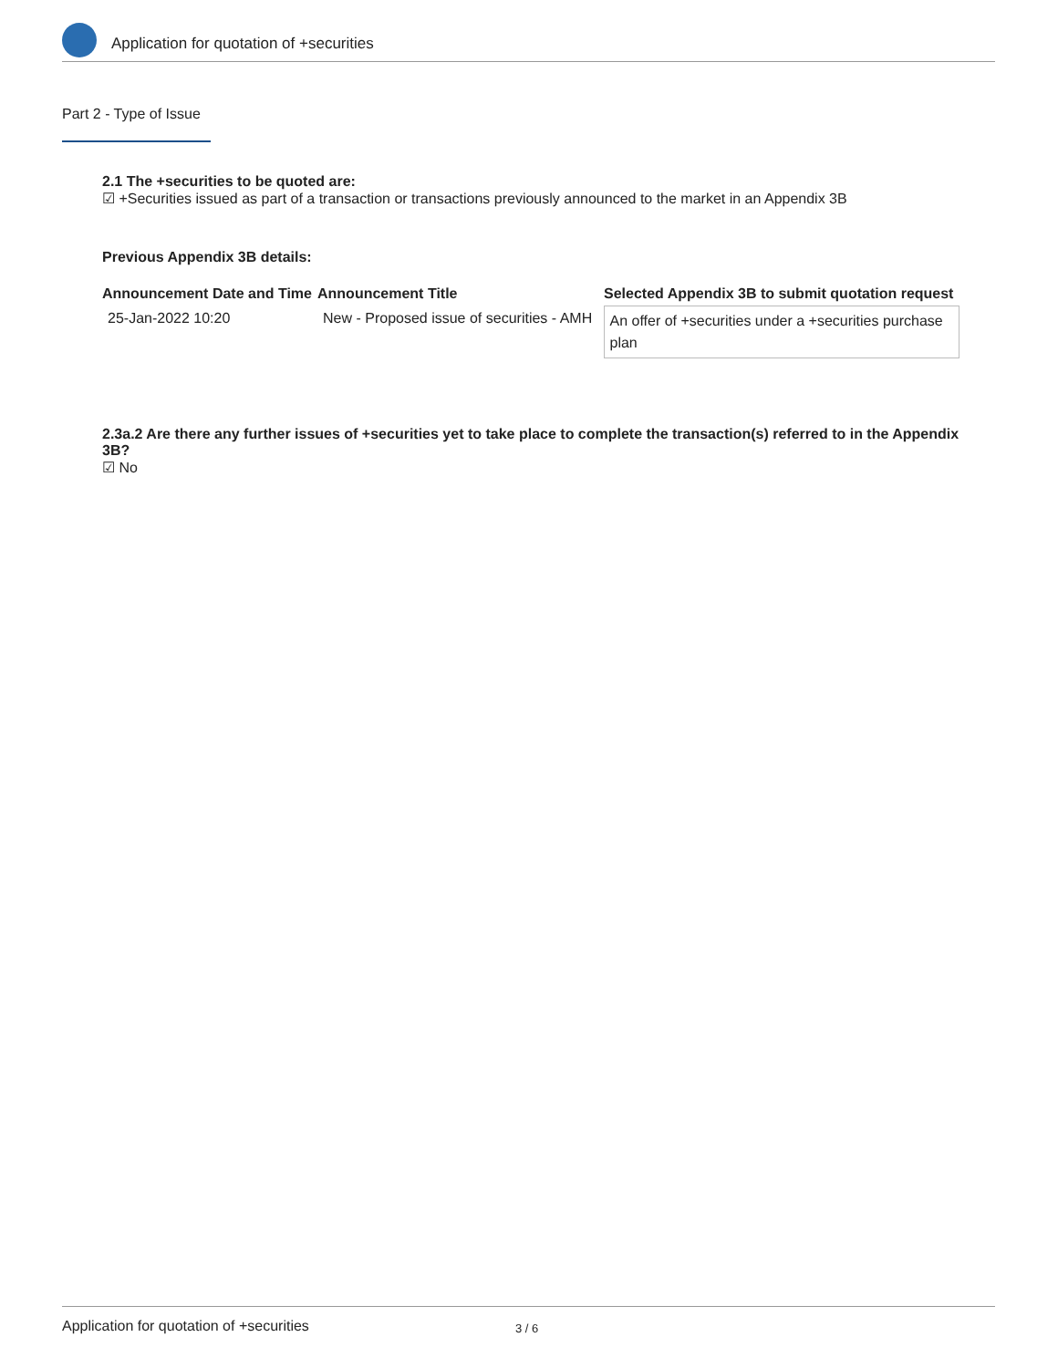Application for quotation of +securities
Part 2 - Type of Issue
2.1 The +securities to be quoted are:
☑ +Securities issued as part of a transaction or transactions previously announced to the market in an Appendix 3B
Previous Appendix 3B details:
| Announcement Date and Time | Announcement Title | Selected Appendix 3B to submit quotation request |
| --- | --- | --- |
| 25-Jan-2022 10:20 | New - Proposed issue of securities - AMH | An offer of +securities under a +securities purchase plan |
2.3a.2 Are there any further issues of +securities yet to take place to complete the transaction(s) referred to in the Appendix 3B?
☑ No
Application for quotation of +securities 3 / 6